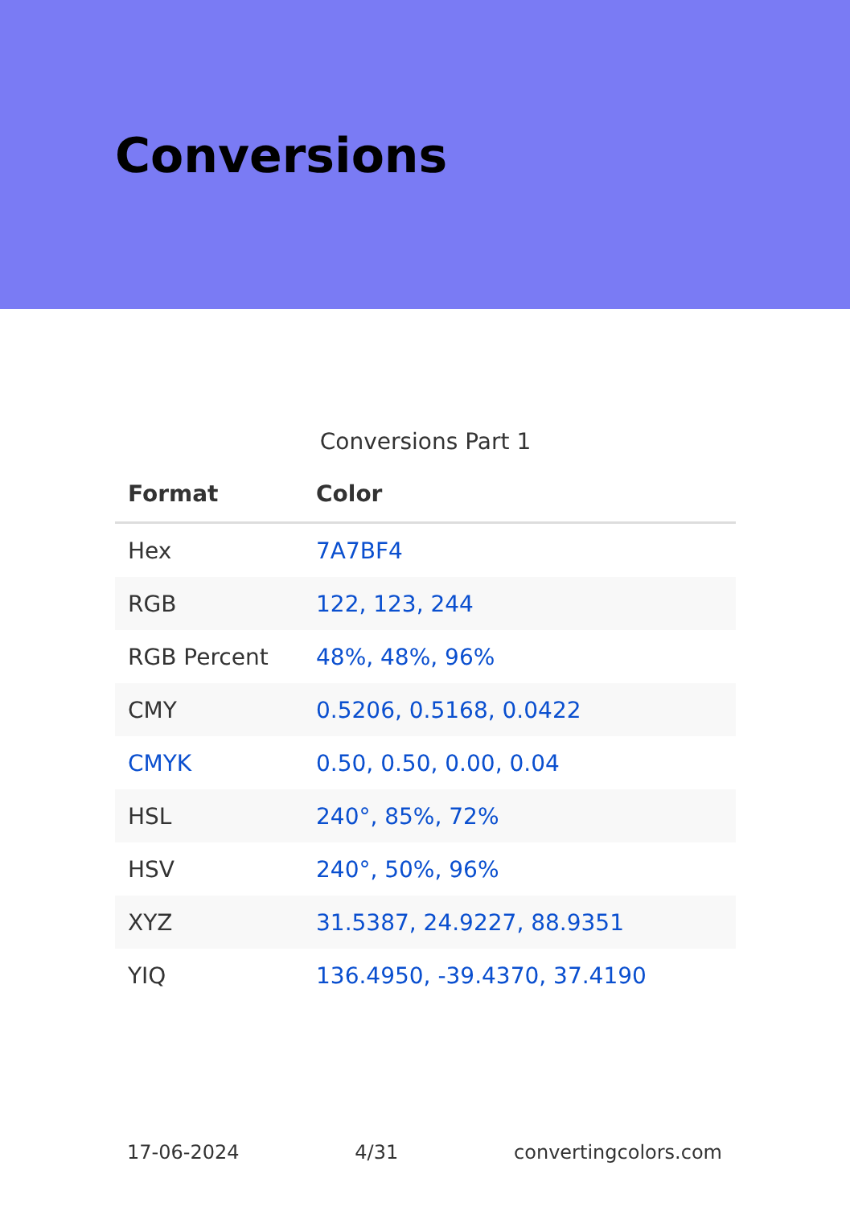Conversions
Conversions Part 1
| Format | Color |
| --- | --- |
| Hex | 7A7BF4 |
| RGB | 122, 123, 244 |
| RGB Percent | 48%, 48%, 96% |
| CMY | 0.5206, 0.5168, 0.0422 |
| CMYK | 0.50, 0.50, 0.00, 0.04 |
| HSL | 240°, 85%, 72% |
| HSV | 240°, 50%, 96% |
| XYZ | 31.5387, 24.9227, 88.9351 |
| YIQ | 136.4950, -39.4370, 37.4190 |
17-06-2024 4/31 convertingcolors.com